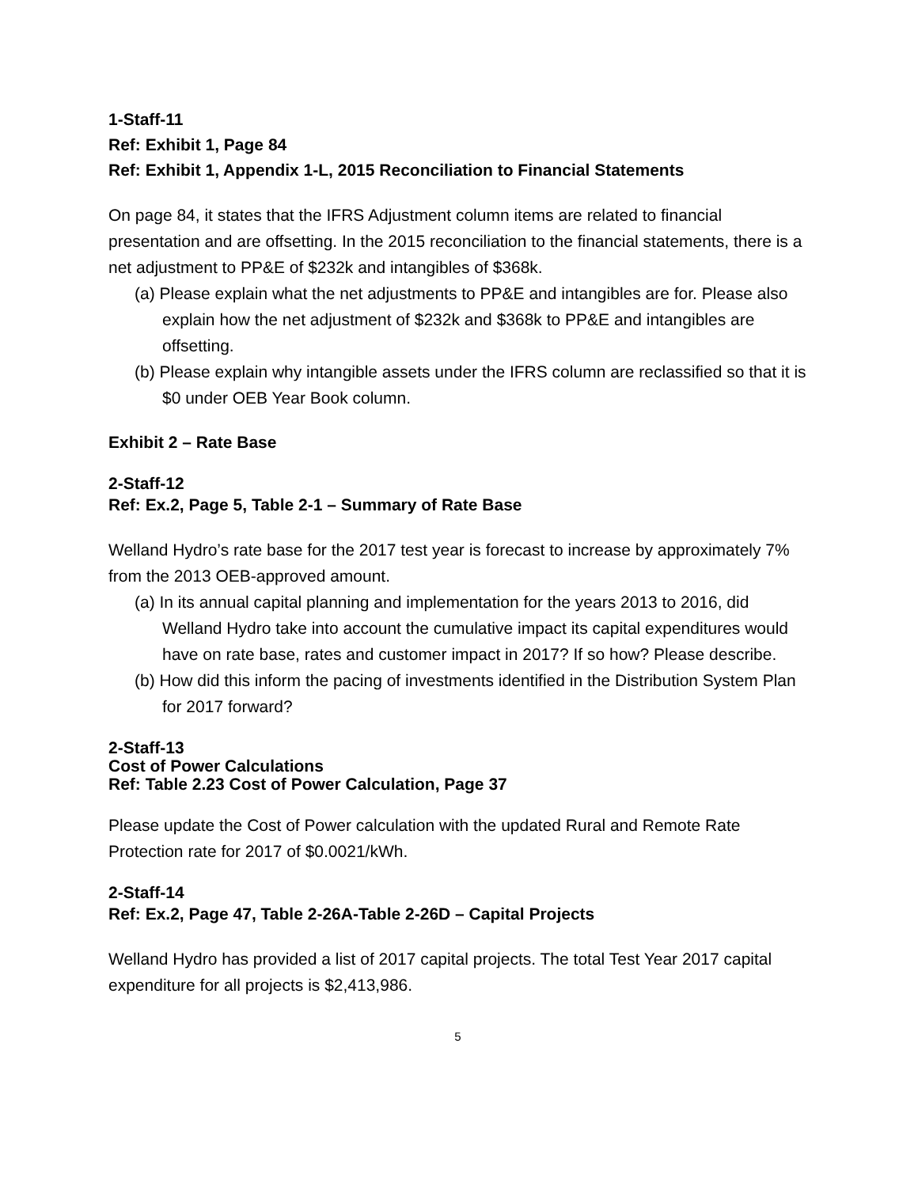1-Staff-11
Ref: Exhibit 1, Page 84
Ref: Exhibit 1, Appendix 1-L, 2015 Reconciliation to Financial Statements
On page 84, it states that the IFRS Adjustment column items are related to financial presentation and are offsetting. In the 2015 reconciliation to the financial statements, there is a net adjustment to PP&E of $232k and intangibles of $368k.
(a) Please explain what the net adjustments to PP&E and intangibles are for. Please also explain how the net adjustment of $232k and $368k to PP&E and intangibles are offsetting.
(b) Please explain why intangible assets under the IFRS column are reclassified so that it is $0 under OEB Year Book column.
Exhibit 2 – Rate Base
2-Staff-12
Ref: Ex.2, Page 5, Table 2-1 – Summary of Rate Base
Welland Hydro’s rate base for the 2017 test year is forecast to increase by approximately 7% from the 2013 OEB-approved amount.
(a) In its annual capital planning and implementation for the years 2013 to 2016, did Welland Hydro take into account the cumulative impact its capital expenditures would have on rate base, rates and customer impact in 2017? If so how? Please describe.
(b) How did this inform the pacing of investments identified in the Distribution System Plan for 2017 forward?
2-Staff-13
Cost of Power Calculations
Ref: Table 2.23 Cost of Power Calculation, Page 37
Please update the Cost of Power calculation with the updated Rural and Remote Rate Protection rate for 2017 of $0.0021/kWh.
2-Staff-14
Ref: Ex.2, Page 47, Table 2-26A-Table 2-26D – Capital Projects
Welland Hydro has provided a list of 2017 capital projects. The total Test Year 2017 capital expenditure for all projects is $2,413,986.
5